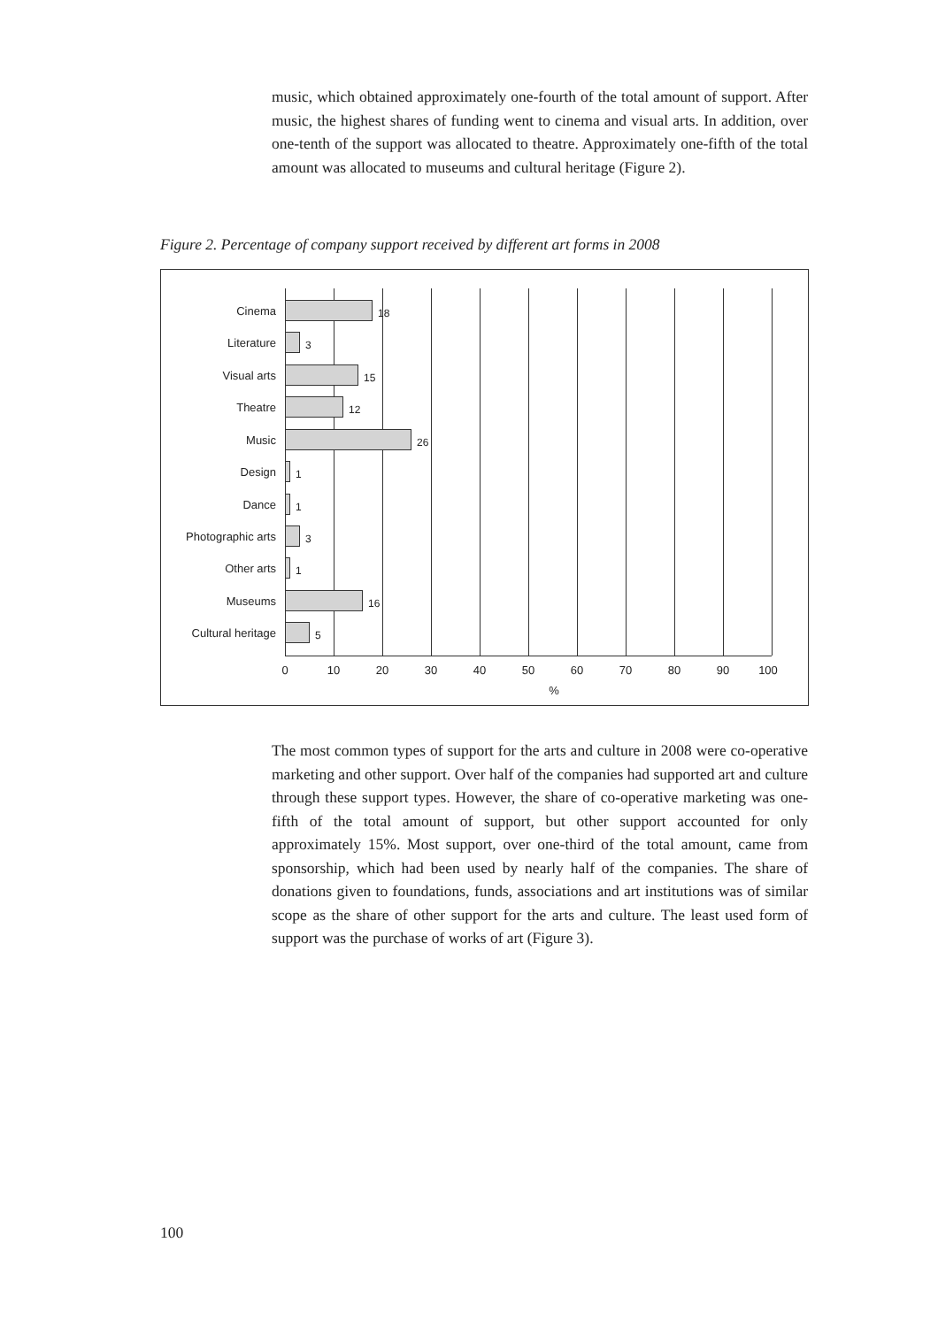music, which obtained approximately one-fourth of the total amount of support. After music, the highest shares of funding went to cinema and visual arts. In addition, over one-tenth of the support was allocated to theatre. Approximately one-fifth of the total amount was allocated to museums and cultural heritage (Figure 2).
Figure 2. Percentage of company support received by different art forms in 2008
Cinema 18
Literature 3
Visual arts 15
Theatre 12
Music 26
Design 1
Dance 1
Photographic arts 3
Other arts 1
Museums 16
Cultural heritage 5
0 10 20 30 40 50 60 70 80 90 100
%
The most common types of support for the arts and culture in 2008 were co-operative marketing and other support. Over half of the companies had supported art and culture through these support types. However, the share of co-operative marketing was one-fifth of the total amount of support, but other support accounted for only approximately 15%. Most support, over one-third of the total amount, came from sponsorship, which had been used by nearly half of the companies. The share of donations given to foundations, funds, associations and art institutions was of similar scope as the share of other support for the arts and culture. The least used form of support was the purchase of works of art (Figure 3).
100